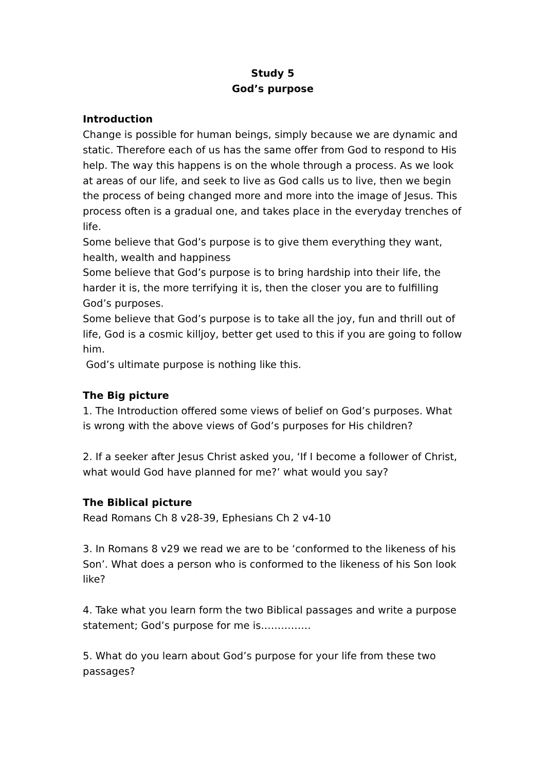Study 5
God’s purpose
Introduction
Change is possible for human beings, simply because we are dynamic and static. Therefore each of us has the same offer from God to respond to His help. The way this happens is on the whole through a process. As we look at areas of our life, and seek to live as God calls us to live, then we begin the process of being changed more and more into the image of Jesus. This process often is a gradual one, and takes place in the everyday trenches of life.
Some believe that God’s purpose is to give them everything they want, health, wealth and happiness
Some believe that God’s purpose is to bring hardship into their life, the harder it is, the more terrifying it is, then the closer you are to fulfilling God’s purposes.
Some believe that God’s purpose is to take all the joy, fun and thrill out of life, God is a cosmic killjoy, better get used to this if you are going to follow him.
God’s ultimate purpose is nothing like this.
The Big picture
1. The Introduction offered some views of belief on God’s purposes. What is wrong with the above views of God’s purposes for His children?
2. If a seeker after Jesus Christ asked you, ‘If I become a follower of Christ, what would God have planned for me?’ what would you say?
The Biblical picture
Read Romans Ch 8 v28-39, Ephesians Ch 2 v4-10
3. In Romans 8 v29 we read we are to be ‘conformed to the likeness of his Son’. What does a person who is conformed to the likeness of his Son look like?
4. Take what you learn form the two Biblical passages and write a purpose statement; God’s purpose for me is……………
5. What do you learn about God’s purpose for your life from these two passages?